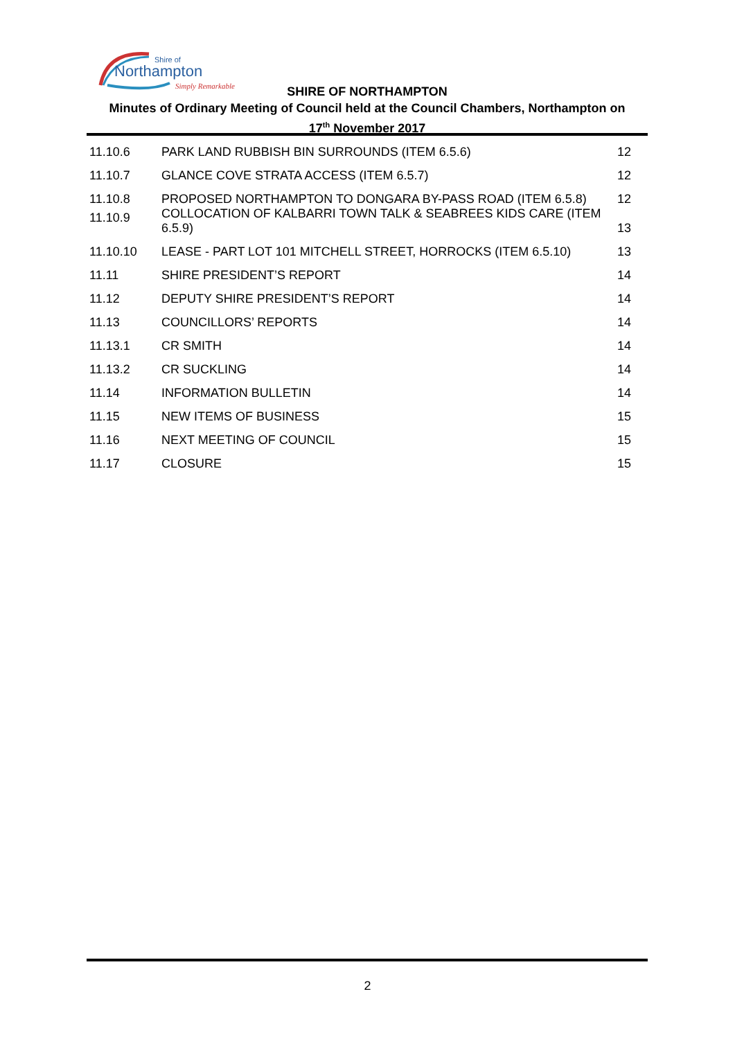Shire of
Northampton
Simply Remarkable
SHIRE OF NORTHAMPTON
Minutes of Ordinary Meeting of Council held at the Council Chambers, Northampton on
17<sup>th</sup> November 2017
| 11.10.6 | PARK LAND RUBBISH BIN SURROUNDS (ITEM 6.5.6) | 12 |
| 11.10.7 | GLANCE COVE STRATA ACCESS (ITEM 6.5.7) | 12 |
| 11.10.8 | PROPOSED NORTHAMPTON TO DONGARA BY-PASS ROAD (ITEM 6.5.8) | 12 |
| 11.10.9 | COLLOCATION OF KALBARRI TOWN TALK & SEABREES KIDS CARE (ITEM 6.5.9) | 13 |
| 11.10.10 | LEASE - PART LOT 101 MITCHELL STREET, HORROCKS (ITEM 6.5.10) | 13 |
| 11.11 | SHIRE PRESIDENT’S REPORT | 14 |
| 11.12 | DEPUTY SHIRE PRESIDENT’S REPORT | 14 |
| 11.13 | COUNCILLORS’ REPORTS | 14 |
| 11.13.1 | CR SMITH | 14 |
| 11.13.2 | CR SUCKLING | 14 |
| 11.14 | INFORMATION BULLETIN | 14 |
| 11.15 | NEW ITEMS OF BUSINESS | 15 |
| 11.16 | NEXT MEETING OF COUNCIL | 15 |
| 11.17 | CLOSURE | 15 |
2